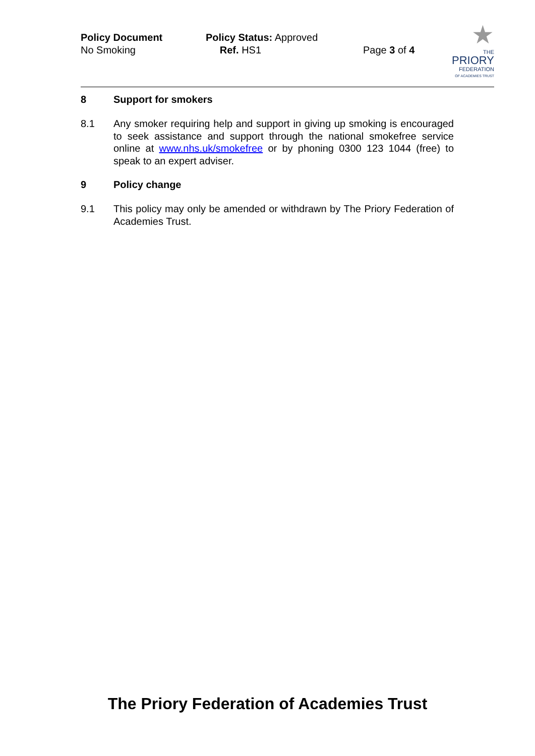Policy Document Policy Status: Approved
No Smoking Ref. HS1 Page 3 of 4
★
THE
PRIORY
FEDERATION
OF ACADEMIES TRUST
8 Support for smokers
8.1 Any smoker requiring help and support in giving up smoking is encouraged to seek assistance and support through the national smokefree service online at www.nhs.uk/smokefree or by phoning 0300 123 1044 (free) to speak to an expert adviser.
9 Policy change
9.1 This policy may only be amended or withdrawn by The Priory Federation of Academies Trust.
The Priory Federation of Academies Trust